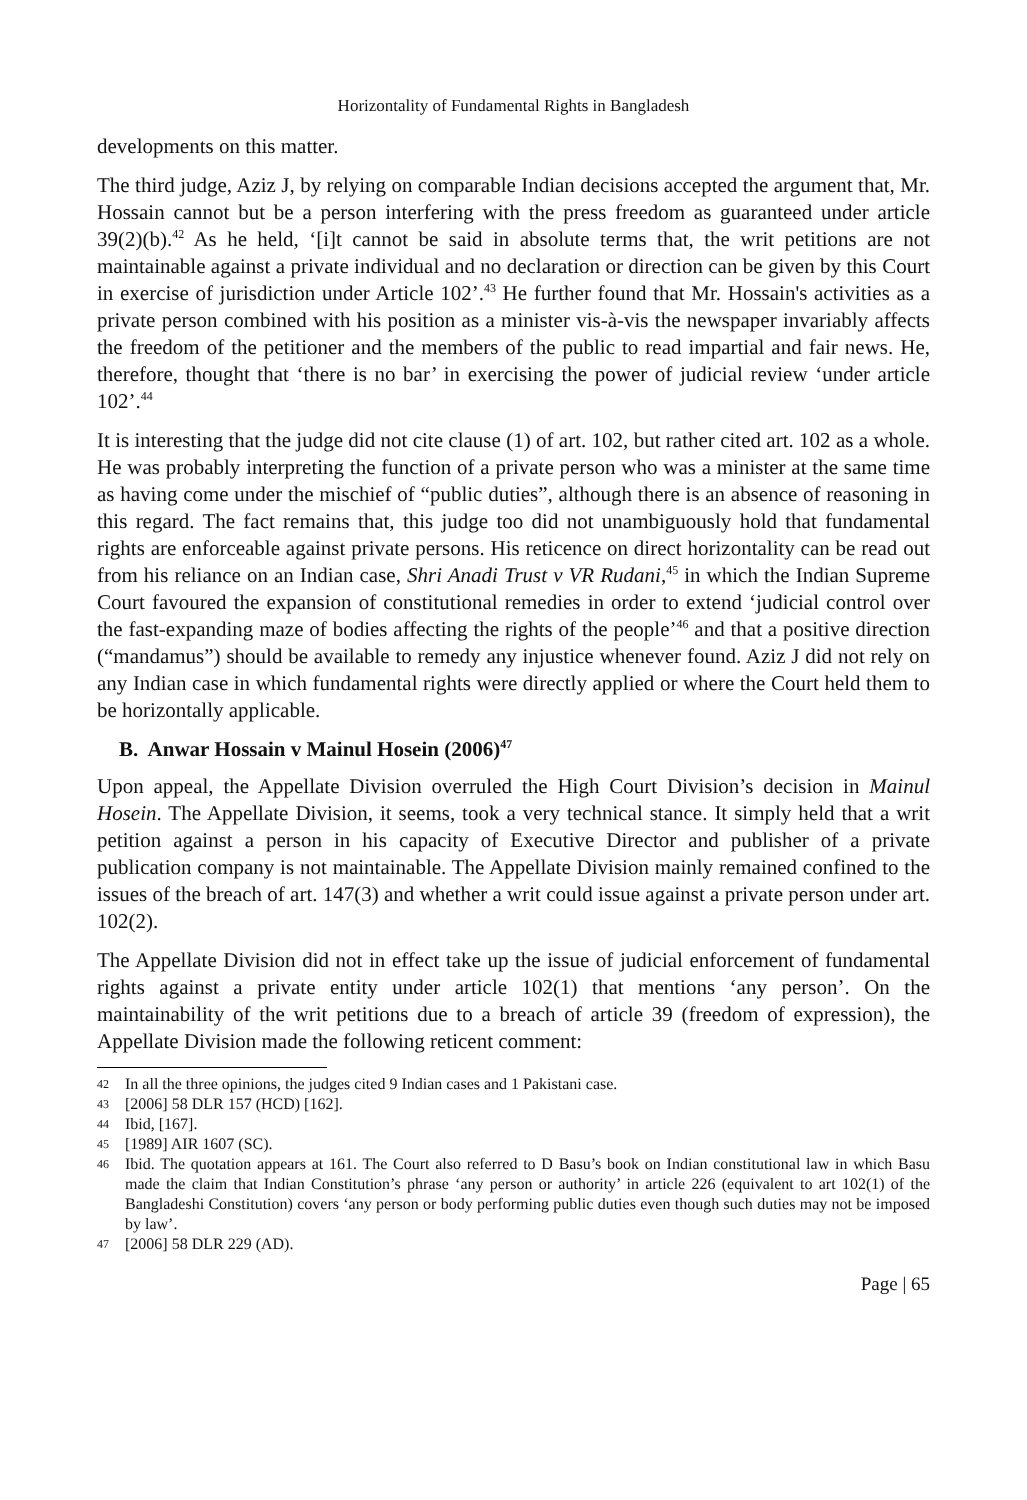Horizontality of Fundamental Rights in Bangladesh
developments on this matter.
The third judge, Aziz J, by relying on comparable Indian decisions accepted the argument that, Mr. Hossain cannot but be a person interfering with the press freedom as guaranteed under article 39(2)(b).<sup>42</sup> As he held, ‘[i]t cannot be said in absolute terms that, the writ petitions are not maintainable against a private individual and no declaration or direction can be given by this Court in exercise of jurisdiction under Article 102’.<sup>43</sup> He further found that Mr. Hossain's activities as a private person combined with his position as a minister vis-à-vis the newspaper invariably affects the freedom of the petitioner and the members of the public to read impartial and fair news. He, therefore, thought that ‘there is no bar’ in exercising the power of judicial review ‘under article 102’.<sup>44</sup>
It is interesting that the judge did not cite clause (1) of art. 102, but rather cited art. 102 as a whole. He was probably interpreting the function of a private person who was a minister at the same time as having come under the mischief of “public duties”, although there is an absence of reasoning in this regard. The fact remains that, this judge too did not unambiguously hold that fundamental rights are enforceable against private persons. His reticence on direct horizontality can be read out from his reliance on an Indian case, Shri Anadi Trust v VR Rudani,<sup>45</sup> in which the Indian Supreme Court favoured the expansion of constitutional remedies in order to extend ‘judicial control over the fast-expanding maze of bodies affecting the rights of the people’<sup>46</sup> and that a positive direction (“mandamus”) should be available to remedy any injustice whenever found. Aziz J did not rely on any Indian case in which fundamental rights were directly applied or where the Court held them to be horizontally applicable.
B. Anwar Hossain v Mainul Hosein (2006)<sup>47</sup>
Upon appeal, the Appellate Division overruled the High Court Division’s decision in Mainul Hosein. The Appellate Division, it seems, took a very technical stance. It simply held that a writ petition against a person in his capacity of Executive Director and publisher of a private publication company is not maintainable. The Appellate Division mainly remained confined to the issues of the breach of art. 147(3) and whether a writ could issue against a private person under art. 102(2).
The Appellate Division did not in effect take up the issue of judicial enforcement of fundamental rights against a private entity under article 102(1) that mentions ‘any person’. On the maintainability of the writ petitions due to a breach of article 39 (freedom of expression), the Appellate Division made the following reticent comment:
42 In all the three opinions, the judges cited 9 Indian cases and 1 Pakistani case.
43 [2006] 58 DLR 157 (HCD) [162].
44 Ibid, [167].
45 [1989] AIR 1607 (SC).
46 Ibid. The quotation appears at 161. The Court also referred to D Basu’s book on Indian constitutional law in which Basu made the claim that Indian Constitution’s phrase ‘any person or authority’ in article 226 (equivalent to art 102(1) of the Bangladeshi Constitution) covers ‘any person or body performing public duties even though such duties may not be imposed by law’.
47 [2006] 58 DLR 229 (AD).
Page | 65